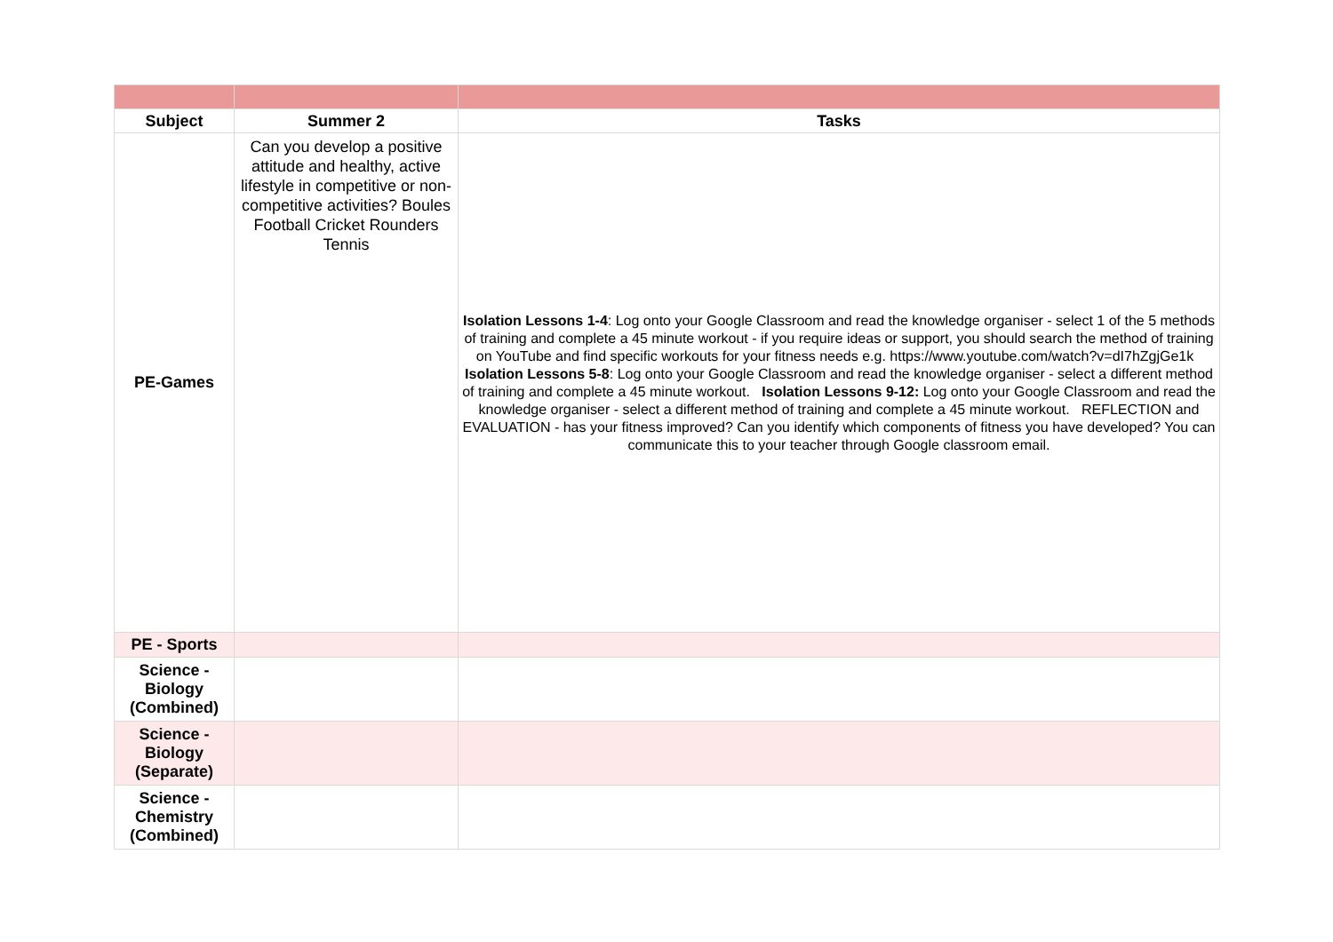| Subject | Summer 2 | Tasks |
| --- | --- | --- |
| PE-Games | Can you develop a positive attitude and healthy, active lifestyle in competitive or non-competitive activities? Boules Football Cricket Rounders Tennis | Isolation Lessons 1-4 : Log onto your Google Classroom and read the knowledge organiser - select 1 of the 5 methods of training and complete a 45 minute workout - if you require ideas or support, you should search the method of training on YouTube and find specific workouts for your fitness needs e.g. https://www.youtube.com/watch?v=dI7hZgjGe1k Isolation Lessons 5-8 : Log onto your Google Classroom and read the knowledge organiser - select a different method of training and complete a 45 minute workout. Isolation Lessons 9-12: Log onto your Google Classroom and read the knowledge organiser - select a different method of training and complete a 45 minute workout. REFLECTION and EVALUATION - has your fitness improved? Can you identify which components of fitness you have developed? You can communicate this to your teacher through Google classroom email. |
| PE - Sports | | |
| Science - Biology (Combined) | | |
| Science - Biology (Separate) | | |
| Science - Chemistry (Combined) | | |